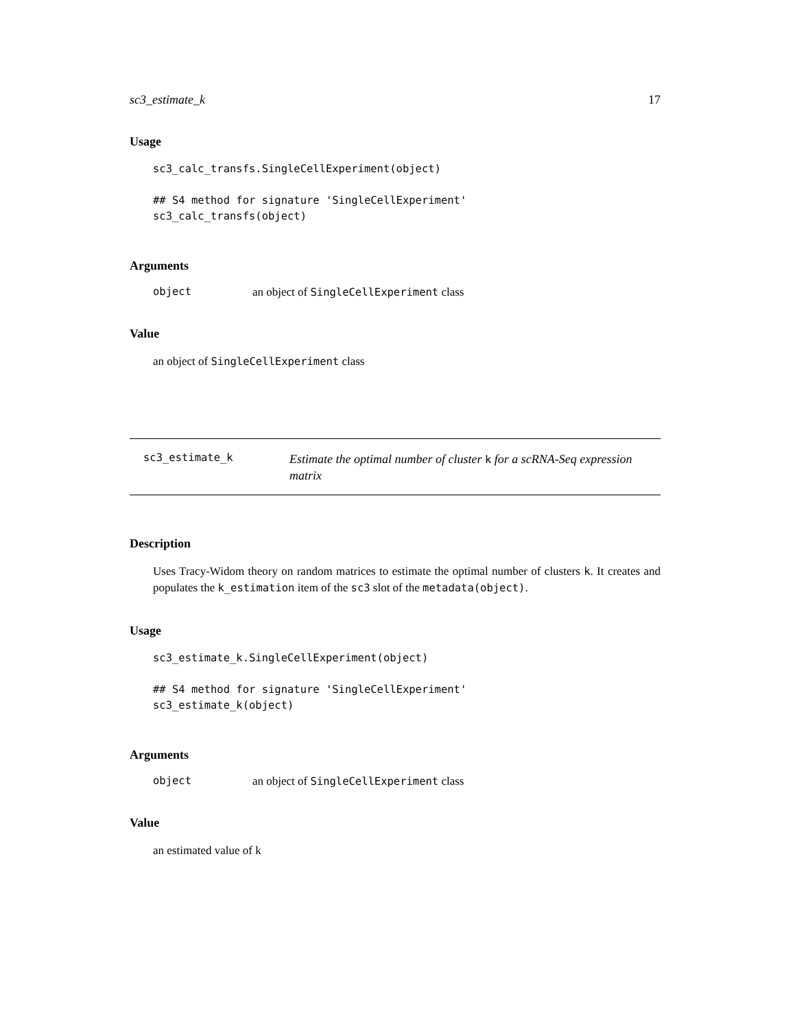sc3_estimate_k 17
Usage
sc3_calc_transfs.SingleCellExperiment(object)

## S4 method for signature 'SingleCellExperiment'
sc3_calc_transfs(object)
Arguments
object an object of SingleCellExperiment class
Value
an object of SingleCellExperiment class
sc3_estimate_k Estimate the optimal number of cluster k for a scRNA-Seq expression matrix
Description
Uses Tracy-Widom theory on random matrices to estimate the optimal number of clusters k. It creates and populates the k_estimation item of the sc3 slot of the metadata(object).
Usage
sc3_estimate_k.SingleCellExperiment(object)

## S4 method for signature 'SingleCellExperiment'
sc3_estimate_k(object)
Arguments
object an object of SingleCellExperiment class
Value
an estimated value of k